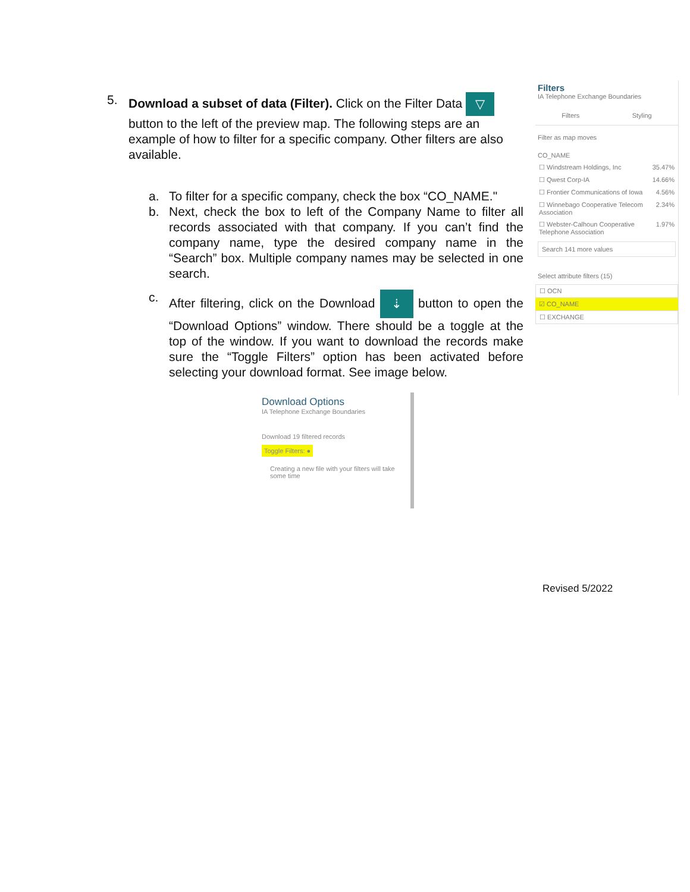5. Download a subset of data (Filter). Click on the Filter Data ▽ button to the left of the preview map. The following steps are an example of how to filter for a specific company. Other filters are also available.
a. To filter for a specific company, check the box “CO_NAME."
b. Next, check the box to left of the Company Name to filter all records associated with that company. If you can’t find the company name, type the desired company name in the “Search” box. Multiple company names may be selected in one search.
c. After filtering, click on the Download ⇣ button to open the “Download Options” window. There should be a toggle at the top of the window. If you want to download the records make sure the “Toggle Filters” option has been activated before selecting your download format. See image below.
Filters
IA Telephone Exchange Boundaries
Filters Styling
Filter as map moves
CO_NAME
☐ Windstream Holdings, Inc 35.47%
☐ Qwest Corp-IA 14.66%
☐ Frontier Communications of Iowa 4.56%
☐ Winnebago Cooperative Telecom Association 2.34%
☐ Webster-Calhoun Cooperative Telephone Association 1.97%
Search 141 more values
Select attribute filters (15)
☐ OCN
☑ CO_NAME
☐ EXCHANGE
Download Options
IA Telephone Exchange Boundaries
Download 19 filtered records
Toggle Filters: ●
Creating a new file with your filters will take some time
Revised 5/2022